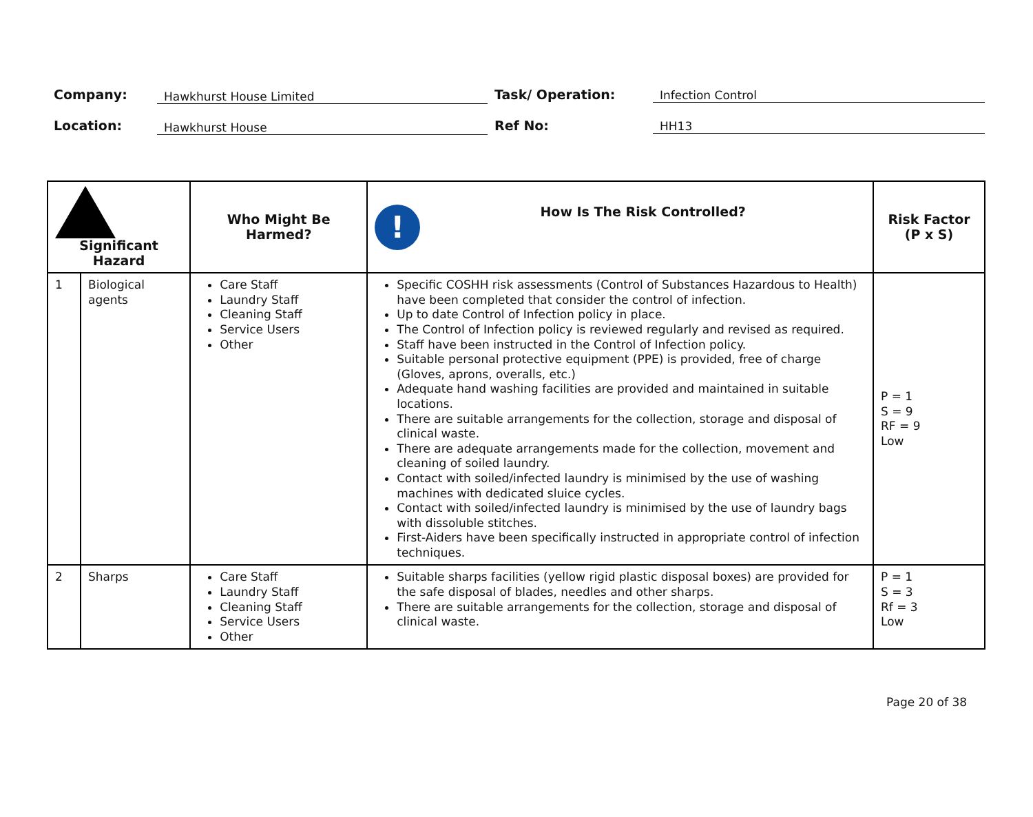Company:
Hawkhurst House Limited
Task/ Operation: Infection Control
Location:
Hawkhurst House
Ref No: HH13
| Significant Hazard | | Who Might Be Harmed? | ! How Is The Risk Controlled? | Risk Factor (P x S) |
| --- | --- | --- | --- | --- |
| 1 | Biological agents | Care Staff Laundry Staff Cleaning Staff Service Users Other | Specific COSHH risk assessments (Control of Substances Hazardous to Health) have been completed that consider the control of infection. Up to date Control of Infection policy in place. The Control of Infection policy is reviewed regularly and revised as required. Staff have been instructed in the Control of Infection policy. Suitable personal protective equipment (PPE) is provided, free of charge (Gloves, aprons, overalls, etc.) Adequate hand washing facilities are provided and maintained in suitable locations. There are suitable arrangements for the collection, storage and disposal of clinical waste. There are adequate arrangements made for the collection, movement and cleaning of soiled laundry. Contact with soiled/infected laundry is minimised by the use of washing machines with dedicated sluice cycles. Contact with soiled/infected laundry is minimised by the use of laundry bags with dissoluble stitches. First-Aiders have been specifically instructed in appropriate control of infection techniques. | P = 1 S = 9 RF = 9 Low |
| 2 | Sharps | Care Staff Laundry Staff Cleaning Staff Service Users Other | Suitable sharps facilities (yellow rigid plastic disposal boxes) are provided for the safe disposal of blades, needles and other sharps. There are suitable arrangements for the collection, storage and disposal of clinical waste. | P = 1 S = 3 Rf = 3 Low |
Page 20 of 38